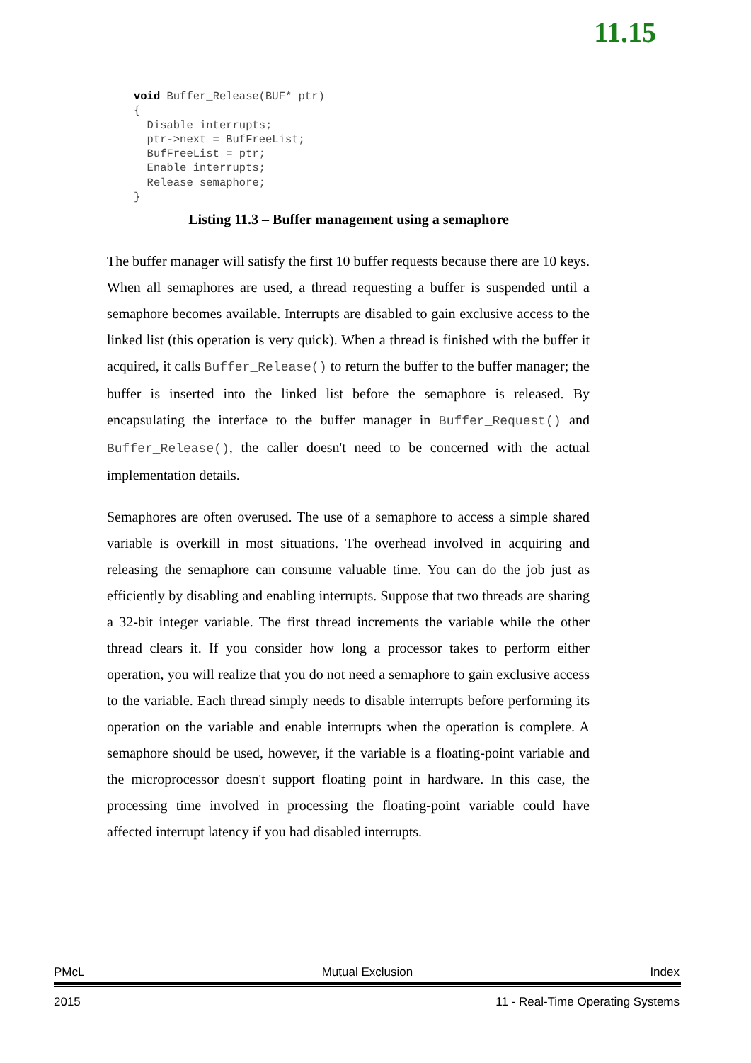11.15
void Buffer_Release(BUF* ptr)
{
  Disable interrupts;
  ptr->next = BufFreeList;
  BufFreeList = ptr;
  Enable interrupts;
  Release semaphore;
}
Listing 11.3 – Buffer management using a semaphore
The buffer manager will satisfy the first 10 buffer requests because there are 10 keys. When all semaphores are used, a thread requesting a buffer is suspended until a semaphore becomes available. Interrupts are disabled to gain exclusive access to the linked list (this operation is very quick). When a thread is finished with the buffer it acquired, it calls Buffer_Release() to return the buffer to the buffer manager; the buffer is inserted into the linked list before the semaphore is released. By encapsulating the interface to the buffer manager in Buffer_Request() and Buffer_Release(), the caller doesn't need to be concerned with the actual implementation details.
Semaphores are often overused. The use of a semaphore to access a simple shared variable is overkill in most situations. The overhead involved in acquiring and releasing the semaphore can consume valuable time. You can do the job just as efficiently by disabling and enabling interrupts. Suppose that two threads are sharing a 32-bit integer variable. The first thread increments the variable while the other thread clears it. If you consider how long a processor takes to perform either operation, you will realize that you do not need a semaphore to gain exclusive access to the variable. Each thread simply needs to disable interrupts before performing its operation on the variable and enable interrupts when the operation is complete. A semaphore should be used, however, if the variable is a floating-point variable and the microprocessor doesn't support floating point in hardware. In this case, the processing time involved in processing the floating-point variable could have affected interrupt latency if you had disabled interrupts.
PMcL Mutual Exclusion Index
2015 11 - Real-Time Operating Systems